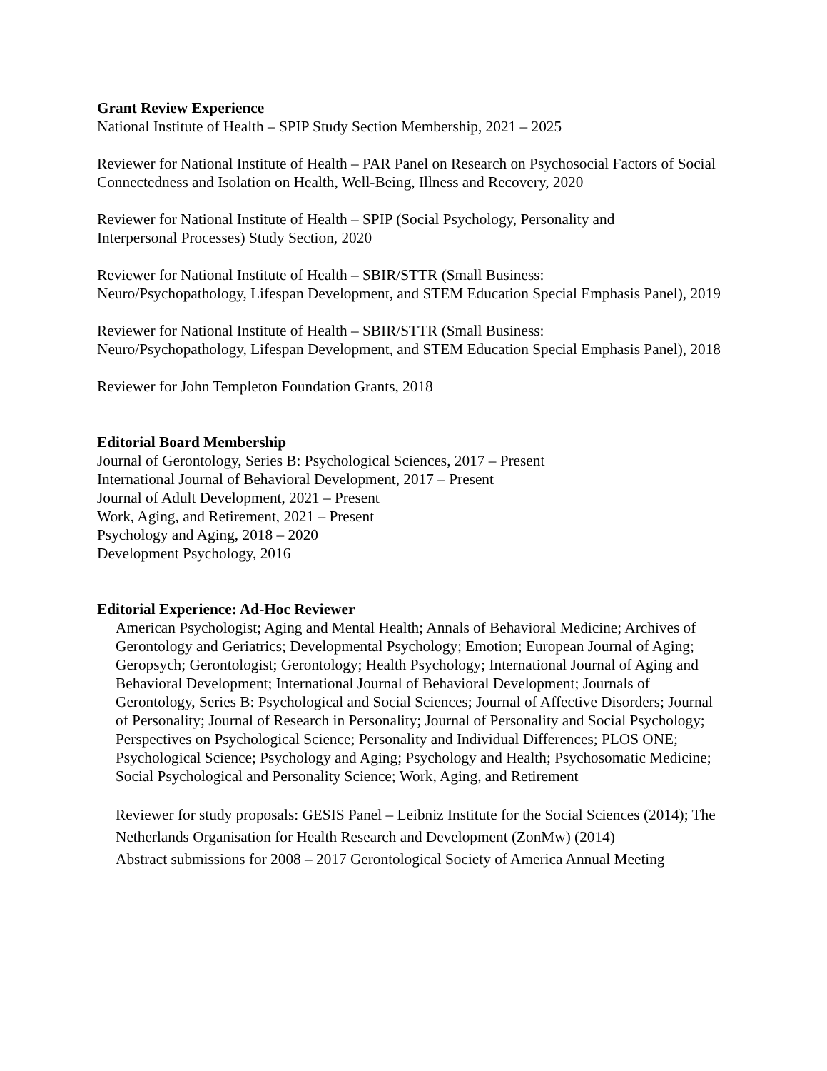Grant Review Experience
National Institute of Health – SPIP Study Section Membership, 2021 – 2025
Reviewer for National Institute of Health – PAR Panel on Research on Psychosocial Factors of Social Connectedness and Isolation on Health, Well-Being, Illness and Recovery, 2020
Reviewer for National Institute of Health – SPIP (Social Psychology, Personality and
Interpersonal Processes) Study Section, 2020
Reviewer for National Institute of Health – SBIR/STTR (Small Business:
Neuro/Psychopathology, Lifespan Development, and STEM Education Special Emphasis Panel), 2019
Reviewer for National Institute of Health – SBIR/STTR (Small Business:
Neuro/Psychopathology, Lifespan Development, and STEM Education Special Emphasis Panel), 2018
Reviewer for John Templeton Foundation Grants, 2018
Editorial Board Membership
Journal of Gerontology, Series B: Psychological Sciences, 2017 – Present
International Journal of Behavioral Development, 2017 – Present
Journal of Adult Development, 2021 – Present
Work, Aging, and Retirement, 2021 – Present
Psychology and Aging, 2018 – 2020
Development Psychology, 2016
Editorial Experience: Ad-Hoc Reviewer
American Psychologist; Aging and Mental Health; Annals of Behavioral Medicine; Archives of Gerontology and Geriatrics; Developmental Psychology; Emotion; European Journal of Aging; Geropsych; Gerontologist; Gerontology; Health Psychology; International Journal of Aging and Behavioral Development; International Journal of Behavioral Development; Journals of Gerontology, Series B: Psychological and Social Sciences; Journal of Affective Disorders; Journal of Personality; Journal of Research in Personality; Journal of Personality and Social Psychology; Perspectives on Psychological Science; Personality and Individual Differences; PLOS ONE; Psychological Science; Psychology and Aging; Psychology and Health; Psychosomatic Medicine; Social Psychological and Personality Science; Work, Aging, and Retirement
Reviewer for study proposals: GESIS Panel – Leibniz Institute for the Social Sciences (2014); The Netherlands Organisation for Health Research and Development (ZonMw) (2014)
Abstract submissions for 2008 – 2017 Gerontological Society of America Annual Meeting